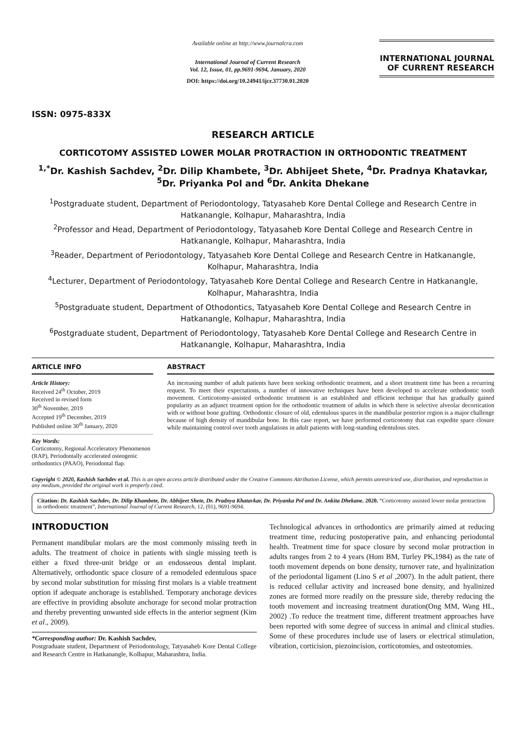ISSN: 0975-833X
Available online at http://www.journalcra.com
International Journal of Current Research
Vol. 12, Issue, 01, pp.9691-9694, January, 2020
DOI: https://doi.org/10.24941/ijcr.37730.01.2020
INTERNATIONAL JOURNAL
OF CURRENT RESEARCH
RESEARCH ARTICLE
CORTICOTOMY ASSISTED LOWER MOLAR PROTRACTION IN ORTHODONTIC TREATMENT
<sup>1,*</sup>Dr. Kashish Sachdev, <sup>2</sup>Dr. Dilip Khambete, <sup>3</sup>Dr. Abhijeet Shete, <sup>4</sup>Dr. Pradnya Khatavkar,
<sup>5</sup> Dr. Priyanka Pol and <sup>6</sup>Dr. Ankita Dhekane
<sup>1</sup> Postgraduate student, Department of Periodontology, Tatyasaheb Kore Dental College and Research Centre in Hatkanangle, Kolhapur, Maharashtra, India
<sup>2</sup> Professor and Head, Department of Periodontology, Tatyasaheb Kore Dental College and Research Centre in Hatkanangle, Kolhapur, Maharashtra, India
<sup>3</sup> Reader, Department of Periodontology, Tatyasaheb Kore Dental College and Research Centre in Hatkanangle, Kolhapur, Maharashtra, India
<sup>4</sup> Lecturer, Department of Periodontology, Tatyasaheb Kore Dental College and Research Centre in Hatkanangle, Kolhapur, Maharashtra, India
<sup>5</sup> Postgraduate student, Department of Othodontics, Tatyasaheb Kore Dental College and Research Centre in Hatkanangle, Kolhapur, Maharashtra, India
<sup>6</sup> Postgraduate student, Department of Periodontology, Tatyasaheb Kore Dental College and Research Centre in Hatkanangle, Kolhapur, Maharashtra, India
ARTICLE INFO
Article History:
Received 24<sup>th</sup> October, 2019
Received in revised form
30<sup>th</sup> November, 2019
Accepted 19<sup>th</sup> December, 2019
Published online 30<sup>th</sup> January, 2020
Key Words:
Corticotomy, Regional Acceleratory Phenomenon (RAP), Periodontally accelerated osteogenic orthodontics (PAAO), Periodontal flap.
ABSTRACT
An increasing number of adult patients have been seeking orthodontic treatment, and a short treatment time has been a recurring request. To meet their expectations, a number of innovative techniques have been developed to accelerate orthodontic tooth movement. Corticotomy-assisted orthodontic treatment is an established and efficient technique that has gradually gained popularity as an adjunct treatment option for the orthodontic treatment of adults in which there is selective alveolar decortication with or without bone grafting. Orthodontic closure of old, edentulous spaces in the mandibular posterior region is a major challenge because of high density of mandibular bone. In this case report, we have performed corticotomy that can expedite space closure while maintaining control over tooth angulations in adult patients with long-standing edentulous sites.
Copyright © 2020, Kashish Sachdev et al. This is an open access article distributed under the Creative Commons Attribution License, which permits unrestricted use, distribution, and reproduction in any medium, provided the original work is properly cited.
Citation: Dr. Kashish Sachdev, Dr. Dilip Khambete, Dr. Abhijeet Shete, Dr. Pradnya Khatavkar, Dr. Priyanka Pol and Dr. Ankita Dhekane. 2020. “Corticotomy assisted lower molar protraction in orthodontic treatment”, International Journal of Current Research, 12, (01), 9691-9694.
INTRODUCTION
Permanent mandibular molars are the most commonly missing teeth in adults. The treatment of choice in patients with single missing teeth is either a fixed three-unit bridge or an endosseous dental implant. Alternatively, orthodontic space closure of a remodeled edentulous space by second molar substitution for missing first molars is a viable treatment option if adequate anchorage is established. Temporary anchorage devices are effective in providing absolute anchorage for second molar protraction and thereby preventing unwanted side effects in the anterior segment (Kim et al., 2009).
*Corresponding author: Dr. Kashish Sachdev,
Postgraduate student, Department of Periodontology, Tatyasaheb Kore Dental College and Research Centre in Hatkanangle, Kolhapur, Maharashtra, India.
Technological advances in orthodontics are primarily aimed at reducing treatment time, reducing postoperative pain, and enhancing periodontal health. Treatment time for space closure by second molar protraction in adults ranges from 2 to 4 years (Hom BM, Turley PK,1984) as the rate of tooth movement depends on bone density, turnover rate, and hyalinization of the periodontal ligament (Lino S et al ,2007). In the adult patient, there is reduced cellular activity and increased bone density, and hyalinized zones are formed more readily on the pressure side, thereby reducing the tooth movement and increasing treatment duration(Ong MM, Wang HL, 2002) .To reduce the treatment time, different treatment approaches have been reported with some degree of success in animal and clinical studies. Some of these procedures include use of lasers or electrical stimulation, vibration, corticision, piezoincision, corticotomies, and osteotomies.